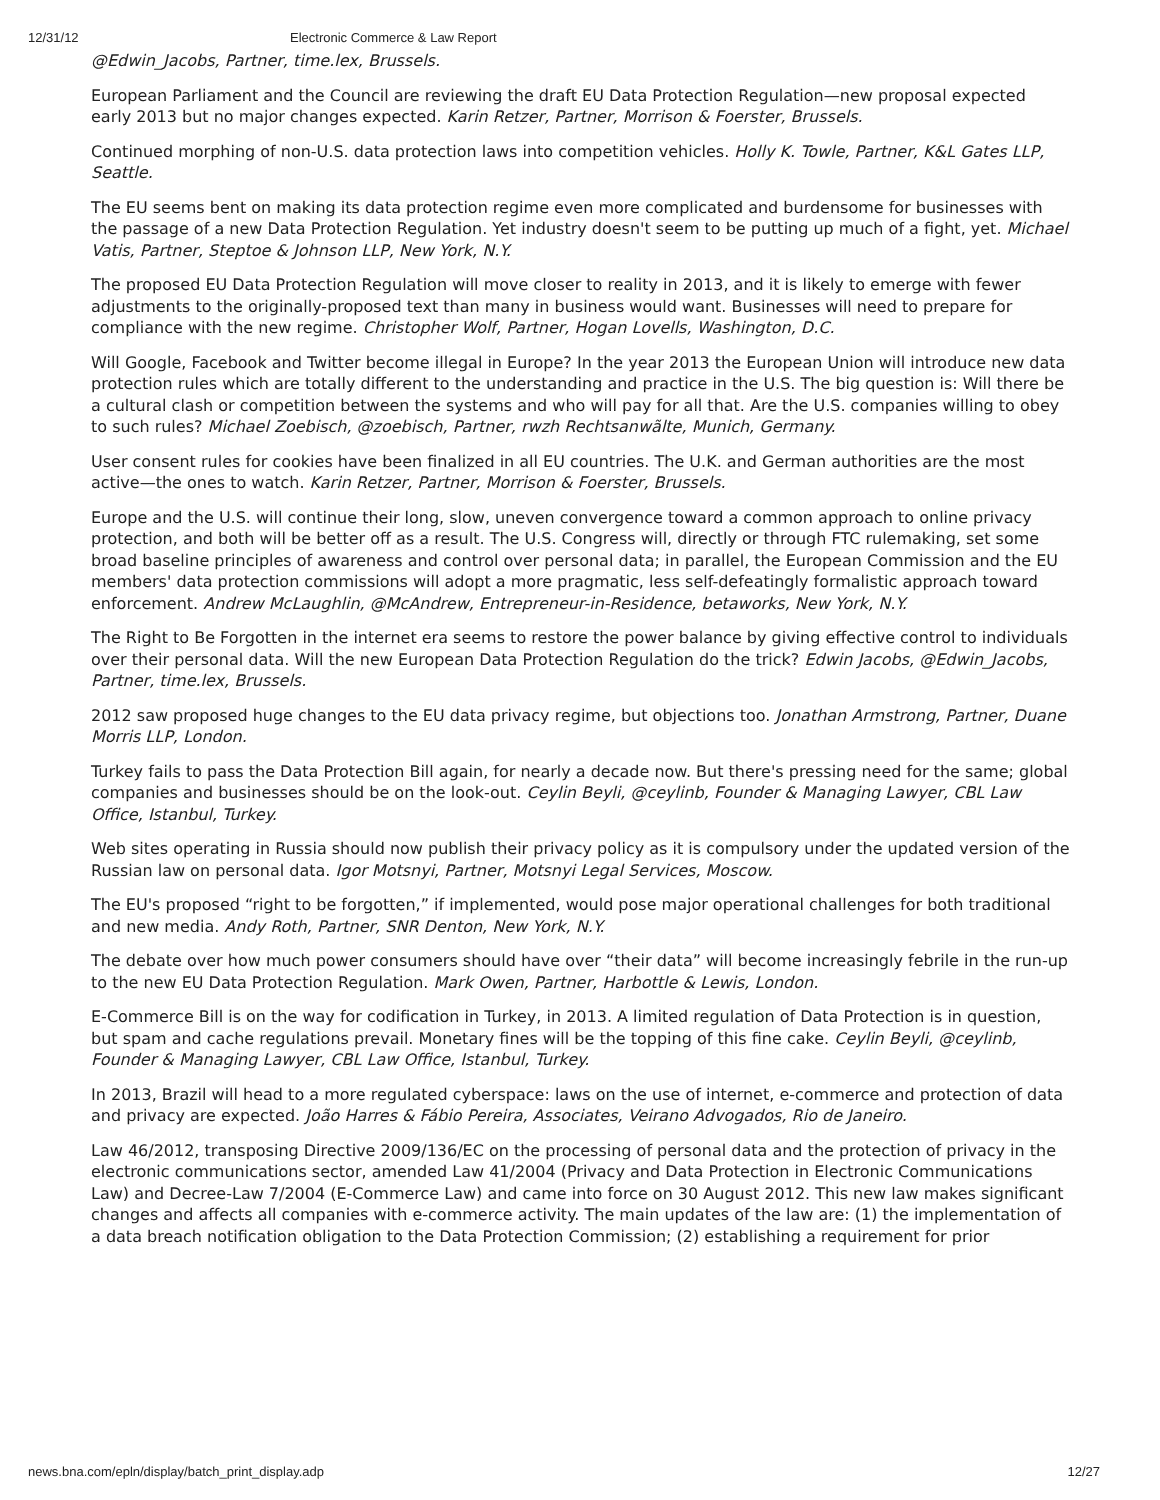12/31/12 Electronic Commerce & Law Report
@Edwin_Jacobs, Partner, time.lex, Brussels.
European Parliament and the Council are reviewing the draft EU Data Protection Regulation—new proposal expected early 2013 but no major changes expected. Karin Retzer, Partner, Morrison & Foerster, Brussels.
Continued morphing of non-U.S. data protection laws into competition vehicles. Holly K. Towle, Partner, K&L Gates LLP, Seattle.
The EU seems bent on making its data protection regime even more complicated and burdensome for businesses with the passage of a new Data Protection Regulation. Yet industry doesn't seem to be putting up much of a fight, yet. Michael Vatis, Partner, Steptoe & Johnson LLP, New York, N.Y.
The proposed EU Data Protection Regulation will move closer to reality in 2013, and it is likely to emerge with fewer adjustments to the originally-proposed text than many in business would want. Businesses will need to prepare for compliance with the new regime. Christopher Wolf, Partner, Hogan Lovells, Washington, D.C.
Will Google, Facebook and Twitter become illegal in Europe? In the year 2013 the European Union will introduce new data protection rules which are totally different to the understanding and practice in the U.S. The big question is: Will there be a cultural clash or competition between the systems and who will pay for all that. Are the U.S. companies willing to obey to such rules? Michael Zoebisch, @zoebisch, Partner, rwzh Rechtsanwãlte, Munich, Germany.
User consent rules for cookies have been finalized in all EU countries. The U.K. and German authorities are the most active—the ones to watch. Karin Retzer, Partner, Morrison & Foerster, Brussels.
Europe and the U.S. will continue their long, slow, uneven convergence toward a common approach to online privacy protection, and both will be better off as a result. The U.S. Congress will, directly or through FTC rulemaking, set some broad baseline principles of awareness and control over personal data; in parallel, the European Commission and the EU members' data protection commissions will adopt a more pragmatic, less self-defeatingly formalistic approach toward enforcement. Andrew McLaughlin, @McAndrew, Entrepreneur-in-Residence, betaworks, New York, N.Y.
The Right to Be Forgotten in the internet era seems to restore the power balance by giving effective control to individuals over their personal data. Will the new European Data Protection Regulation do the trick? Edwin Jacobs, @Edwin_Jacobs, Partner, time.lex, Brussels.
2012 saw proposed huge changes to the EU data privacy regime, but objections too. Jonathan Armstrong, Partner, Duane Morris LLP, London.
Turkey fails to pass the Data Protection Bill again, for nearly a decade now. But there's pressing need for the same; global companies and businesses should be on the look-out. Ceylin Beyli, @ceylinb, Founder & Managing Lawyer, CBL Law Office, Istanbul, Turkey.
Web sites operating in Russia should now publish their privacy policy as it is compulsory under the updated version of the Russian law on personal data. Igor Motsnyi, Partner, Motsnyi Legal Services, Moscow.
The EU's proposed “right to be forgotten,” if implemented, would pose major operational challenges for both traditional and new media. Andy Roth, Partner, SNR Denton, New York, N.Y.
The debate over how much power consumers should have over “their data” will become increasingly febrile in the run-up to the new EU Data Protection Regulation. Mark Owen, Partner, Harbottle & Lewis, London.
E-Commerce Bill is on the way for codification in Turkey, in 2013. A limited regulation of Data Protection is in question, but spam and cache regulations prevail. Monetary fines will be the topping of this fine cake. Ceylin Beyli, @ceylinb, Founder & Managing Lawyer, CBL Law Office, Istanbul, Turkey.
In 2013, Brazil will head to a more regulated cyberspace: laws on the use of internet, e-commerce and protection of data and privacy are expected. João Harres & Fábio Pereira, Associates, Veirano Advogados, Rio de Janeiro.
Law 46/2012, transposing Directive 2009/136/EC on the processing of personal data and the protection of privacy in the electronic communications sector, amended Law 41/2004 (Privacy and Data Protection in Electronic Communications Law) and Decree-Law 7/2004 (E-Commerce Law) and came into force on 30 August 2012. This new law makes significant changes and affects all companies with e-commerce activity. The main updates of the law are: (1) the implementation of a data breach notification obligation to the Data Protection Commission; (2) establishing a requirement for prior
news.bna.com/epln/display/batch_print_display.adp 12/27